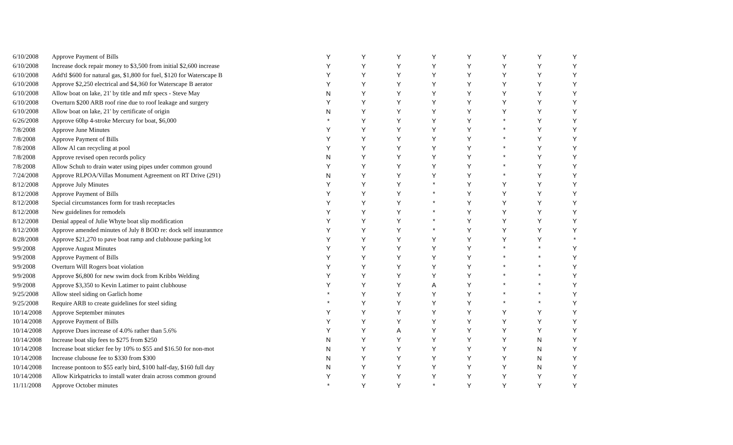| 6/10/2008 | Approve Payment of Bills | Y | Y | Y | Y | Y | Y | Y | Y |
| 6/10/2008 | Increase dock repair money to $3,500 from initial $2,600 increase | Y | Y | Y | Y | Y | Y | Y | Y |
| 6/10/2008 | Add'tl $600 for natural gas, $1,800 for fuel, $120 for Waterscape B | Y | Y | Y | Y | Y | Y | Y | Y |
| 6/10/2008 | Approve $2,250 electrical and $4,360 for Waterscape B aerator | Y | Y | Y | Y | Y | Y | Y | Y |
| 6/10/2008 | Allow boat on lake, 21' by title and mfr specs - Steve May | N | Y | Y | Y | Y | Y | Y | Y |
| 6/10/2008 | Overturn $200 ARB roof rine due to roof leakage and surgery | Y | Y | Y | Y | Y | Y | Y | Y |
| 6/10/2008 | Allow boat on lake, 21' by certificate of origin | N | Y | Y | Y | Y | Y | Y | Y |
| 6/26/2008 | Approve 60hp 4-stroke Mercury for boat, $6,000 | * | Y | Y | Y | Y | * | Y | Y |
| 7/8/2008 | Approve June Minutes | Y | Y | Y | Y | Y | * | Y | Y |
| 7/8/2008 | Approve Payment of Bills | Y | Y | Y | Y | Y | * | Y | Y |
| 7/8/2008 | Allow Al can recycling at pool | Y | Y | Y | Y | Y | * | Y | Y |
| 7/8/2008 | Approve revised open records policy | N | Y | Y | Y | Y | * | Y | Y |
| 7/8/2008 | Allow Schuh to drain water using pipes under common ground | Y | Y | Y | Y | Y | * | Y | Y |
| 7/24/2008 | Approve RLPOA/Villas Monument Agreement on RT Drive (291) | N | Y | Y | Y | Y | * | Y | Y |
| 8/12/2008 | Approve July Minutes | Y | Y | Y | * | Y | Y | Y | Y |
| 8/12/2008 | Approve Payment of Bills | Y | Y | Y | * | Y | Y | Y | Y |
| 8/12/2008 | Special circumstances form for trash receptacles | Y | Y | Y | * | Y | Y | Y | Y |
| 8/12/2008 | New guidelines for remodels | Y | Y | Y | * | Y | Y | Y | Y |
| 8/12/2008 | Denial appeal of Julie Whyte boat slip modification | Y | Y | Y | * | Y | Y | Y | Y |
| 8/12/2008 | Approve amended minutes of July 8 BOD re: dock self insuranmce | Y | Y | Y | * | Y | Y | Y | Y |
| 8/28/2008 | Approve $21,270 to pave boat ramp and clubhouse parking lot | Y | Y | Y | Y | Y | Y | Y | * |
| 9/9/2008 | Approve August Minutes | Y | Y | Y | Y | Y | * | * | Y |
| 9/9/2008 | Approve Payment of Bills | Y | Y | Y | Y | Y | * | * | Y |
| 9/9/2008 | Overturn Will Rogers boat violation | Y | Y | Y | Y | Y | * | * | Y |
| 9/9/2008 | Approve $6,800 for new swim dock from Kribbs Welding | Y | Y | Y | Y | Y | * | * | Y |
| 9/9/2008 | Approve $3,350 to Kevin Latimer to paint clubhouse | Y | Y | Y | A | Y | * | * | Y |
| 9/25/2008 | Allow steel siding on Garlich home | * | Y | Y | Y | Y | * | * | Y |
| 9/25/2008 | Require ARB to create guidelines for steel siding | * | Y | Y | Y | Y | * | * | Y |
| 10/14/2008 | Approve September minutes | Y | Y | Y | Y | Y | Y | Y | Y |
| 10/14/2008 | Approve Payment of Bills | Y | Y | Y | Y | Y | Y | Y | Y |
| 10/14/2008 | Approve Dues increase of 4.0% rather than 5.6% | Y | Y | A | Y | Y | Y | Y | Y |
| 10/14/2008 | Increase boat slip fees to $275 from $250 | N | Y | Y | Y | Y | Y | N | Y |
| 10/14/2008 | Increase boat sticker fee by 10% to $55 and $16.50 for non-mot | N | Y | Y | Y | Y | Y | N | Y |
| 10/14/2008 | Increase clubouse fee to $330 from $300 | N | Y | Y | Y | Y | Y | N | Y |
| 10/14/2008 | Increase pontoon to $55 early bird, $100 half-day, $160 full day | N | Y | Y | Y | Y | Y | N | Y |
| 10/14/2008 | Allow Kirkpatricks to install water drain across common ground | Y | Y | Y | Y | Y | Y | Y | Y |
| 11/11/2008 | Approve October minutes | * | Y | Y | * | Y | Y | Y | Y |